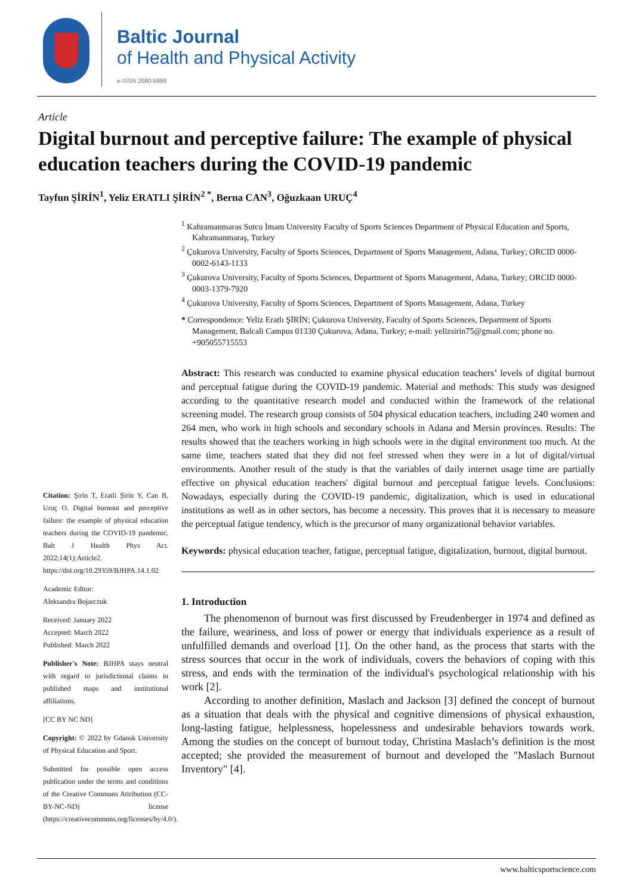Baltic Journal
of Health and Physical Activity
e-ISSN 2080-9999
Article
Digital burnout and perceptive failure: The example of physical education teachers during the COVID-19 pandemic
Tayfun ŞİRİN<sup>1</sup>, Yeliz ERATLI ŞİRİN<sup>2 *</sup>, Berna CAN<sup>3</sup>, Oğuzkaan URUÇ<sup>4</sup>
Citation: Şirin T, Eratli Şirin Y, Can B, Uruç O. Digital burnout and perceptive failure: the example of physical education teachers during the COVID-19 pandemic. Balt J Health Phys Act. 2022;14(1):Article2. https://doi.org/10.29359/BJHPA.14.1.02
Academic Editor:
Aleksandra Bojarczuk
Received: January 2022
Accepted: March 2022
Published: March 2022
Publisher's Note: BJHPA stays neutral with regard to jurisdictional claims in published maps and institutional affiliations.
[CC BY NC ND]
Copyright: © 2022 by Gdansk University of Physical Education and Sport.
Submitted for possible open access publication under the terms and conditions of the Creative Commons Attribution (CC-BY-NC-ND) license (https://creativecommons.org/licenses/by/4.0/).
<sup>1</sup> Kahramanmaras Sutcu İmam University Faculty of Sports Sciences Department of Physical Education and Sports, Kahramanmaraş, Turkey
<sup>2</sup> Çukurova University, Faculty of Sports Sciences, Department of Sports Management, Adana, Turkey; ORCID 0000-0002-6143-1133
<sup>3</sup> Çukurova University, Faculty of Sports Sciences, Department of Sports Management, Adana, Turkey; ORCID 0000-0003-1379-7920
<sup>4</sup> Çukurova University, Faculty of Sports Sciences, Department of Sports Management, Adana, Turkey
* Correspondence: Yeliz Eratlı ŞİRİN; Çukurova University, Faculty of Sports Sciences, Department of Sports Management, Balcali Campus 01330 Çukurova, Adana, Turkey; e-mail: yelizsirin75@gmail.com; phone no. +905055715553
Abstract: This research was conducted to examine physical education teachers’ levels of digital burnout and perceptual fatigue during the COVID-19 pandemic. Material and methods: This study was designed according to the quantitative research model and conducted within the framework of the relational screening model. The research group consists of 504 physical education teachers, including 240 women and 264 men, who work in high schools and secondary schools in Adana and Mersin provinces. Results: The results showed that the teachers working in high schools were in the digital environment too much. At the same time, teachers stated that they did not feel stressed when they were in a lot of digital/virtual environments. Another result of the study is that the variables of daily internet usage time are partially effective on physical education teachers' digital burnout and perceptual fatigue levels. Conclusions: Nowadays, especially during the COVID-19 pandemic, digitalization, which is used in educational institutions as well as in other sectors, has become a necessity. This proves that it is necessary to measure the perceptual fatigue tendency, which is the precursor of many organizational behavior variables.
Keywords: physical education teacher, fatigue, perceptual fatigue, digitalization, burnout, digital burnout.
1. Introduction
The phenomenon of burnout was first discussed by Freudenberger in 1974 and defined as the failure, weariness, and loss of power or energy that individuals experience as a result of unfulfilled demands and overload [1]. On the other hand, as the process that starts with the stress sources that occur in the work of individuals, covers the behaviors of coping with this stress, and ends with the termination of the individual's psychological relationship with his work [2].
According to another definition, Maslach and Jackson [3] defined the concept of burnout as a situation that deals with the physical and cognitive dimensions of physical exhaustion, long-lasting fatigue, helplessness, hopelessness and undesirable behaviors towards work. Among the studies on the concept of burnout today, Christina Maslach’s definition is the most accepted; she provided the measurement of burnout and developed the "Maslach Burnout Inventory" [4].
www.balticsportscience.com